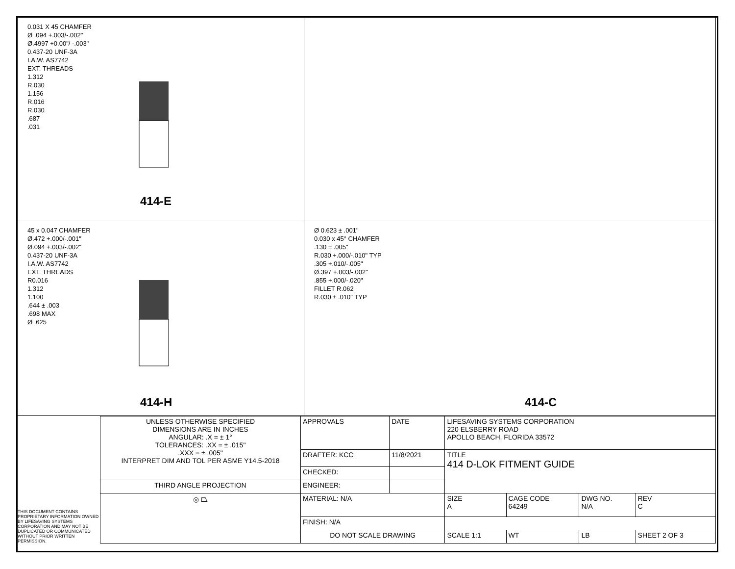0.031 X 45 CHAMFER
Ø .094 +.003/-.002"
Ø.4997 +0.00"/ -.003"
0.437-20 UNF-3A
I.A.W. AS7742
EXT. THREADS
1.312
R.030
1.156
R.016
R.030
.687
.031
414-E
45 x 0.047 CHAMFER
Ø.472 +.000/-.001"
Ø.094 +.003/-.002"
0.437-20 UNF-3A
I.A.W. AS7742
EXT. THREADS
R0.016
1.312
1.100
.644 ± .003
.698 MAX
Ø .625
414-H
Ø 0.623 ± .001"
0.030 x 45° CHAMFER
.130 ± .005"
R.030 +.000/-.010" TYP
.305 +.010/-.005"
Ø.397 +.003/-.002"
.855 +.000/-.020"
FILLET R.062
R.030 ± .010" TYP
414-C
THIS DOCUMENT CONTAINS PROPRIETARY INFORMATION OWNED BY LIFESAVING SYSTEMS CORPORATION AND MAY NOT BE DUPLICATED OR COMMUNICATED WITHOUT PRIOR WRITTEN PERMISSION.
| UNLESS OTHERWISE SPECIFIED DIMENSIONS ARE IN INCHES ANGULAR: .X = ± 1° TOLERANCES: .XX = ± .015" .XXX = ± .005" INTERPRET DIM AND TOL PER ASME Y14.5-2018 | APPROVALS | DATE | LIFESAVING SYSTEMS CORPORATION 220 ELSBERRY ROAD APOLLO BEACH, FLORIDA 33572 | | | | |
| | DRAFTER: KCC | 11/8/2021 | TITLE 414 D-LOK FITMENT GUIDE | | | | |
| | CHECKED: | | | | | | |
| THIRD ANGLE PROJECTION | ENGINEER: | | | | | | |
| ◎ ⏢ | MATERIAL: N/A | | SIZE A | CAGE CODE 64249 | DWG NO. N/A | | REV C |
| | FINISH: N/A | | | | | | |
| | DO NOT SCALE DRAWING | | SCALE 1:1 | WT | LB | SHEET 2 OF 3 | |